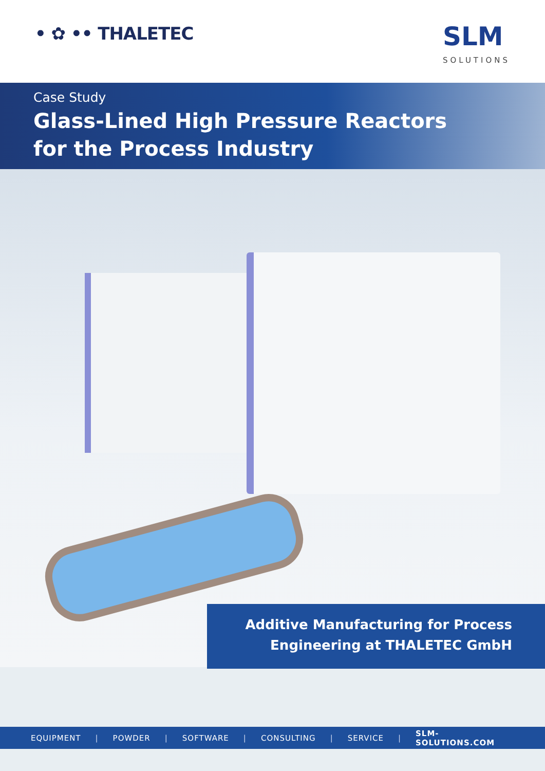• ✿ •• THALETEC
SLM
SOLUTIONS
Case Study
Glass-Lined High Pressure Reactors
for the Process Industry
Additive Manufacturing for Process
Engineering at THALETEC GmbH
EQUIPMENT | POWDER | SOFTWARE | CONSULTING | SERVICE | SLM-SOLUTIONS.COM